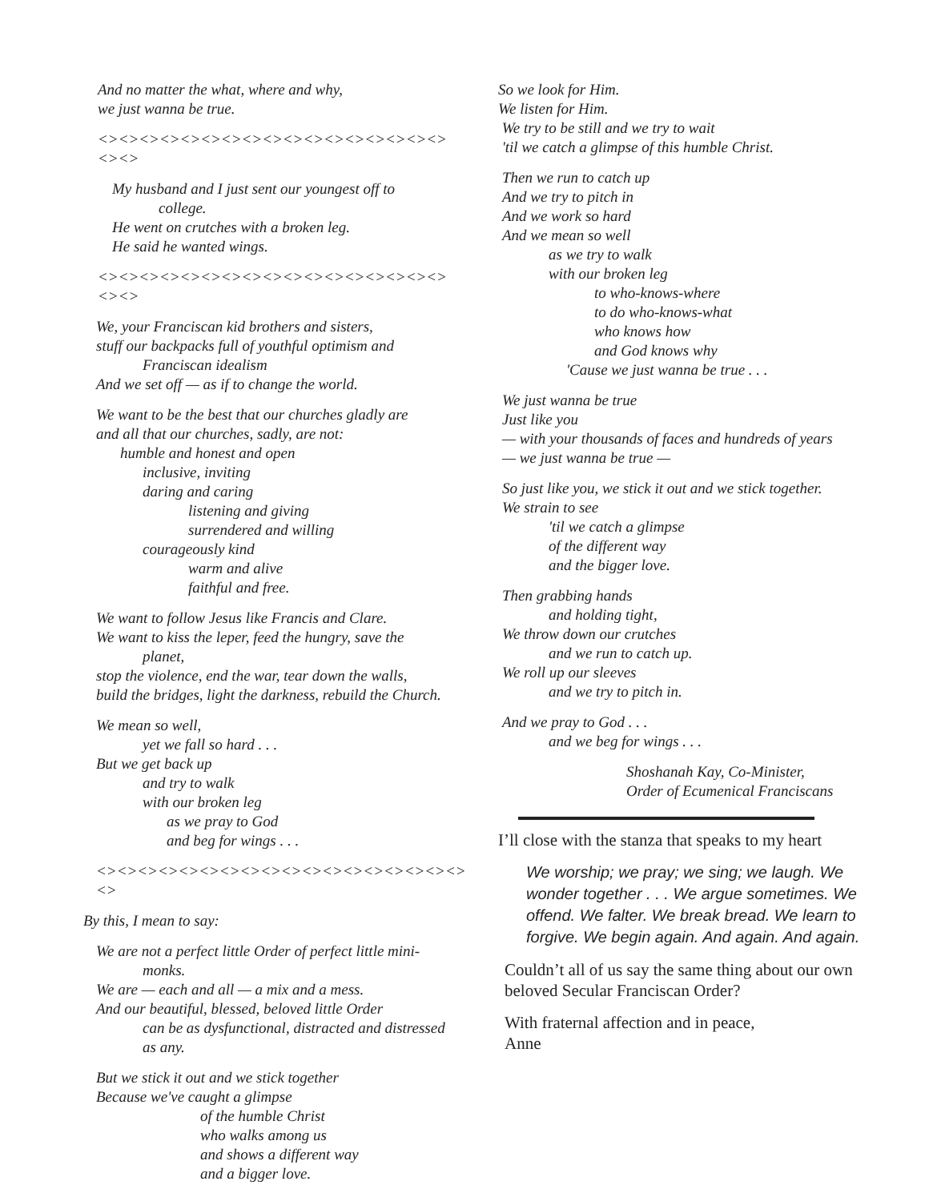And no matter the what, where and why,
we just wanna be true.
<><><><><><><><><><><><><><><><><><><>
My husband and I just sent our youngest off to
college.
He went on crutches with a broken leg.
He said he wanted wings.
<><><><><><><><><><><><><><><><><><><>
We, your Franciscan kid brothers and sisters,
stuff our backpacks full of youthful optimism and
Franciscan idealism
And we set off — as if to change the world.
We want to be the best that our churches gladly are
and all that our churches, sadly, are not:
humble and honest and open
inclusive, inviting
daring and caring
listening and giving
surrendered and willing
courageously kind
warm and alive
faithful and free.
We want to follow Jesus like Francis and Clare.
We want to kiss the leper, feed the hungry, save the
planet,
stop the violence, end the war, tear down the walls,
build the bridges, light the darkness, rebuild the Church.
We mean so well,
yet we fall so hard . . .
But we get back up
and try to walk
with our broken leg
as we pray to God
and beg for wings . . .
<><><><><><><><><><><><><><><><><><><>
By this, I mean to say:
We are not a perfect little Order of perfect little mini-
monks.
We are — each and all — a mix and a mess.
And our beautiful, blessed, beloved little Order
can be as dysfunctional, distracted and distressed
as any.
But we stick it out and we stick together
Because we've caught a glimpse
of the humble Christ
who walks among us
and shows a different way
and a bigger love.
So we look for Him.
We listen for Him.
We try to be still and we try to wait
'til we catch a glimpse of this humble Christ.
Then we run to catch up
And we try to pitch in
And we work so hard
And we mean so well
as we try to walk
with our broken leg
to who-knows-where
to do who-knows-what
who knows how
and God knows why
'Cause we just wanna be true . . .
We just wanna be true
Just like you
— with your thousands of faces and hundreds of years
— we just wanna be true —
So just like you, we stick it out and we stick together.
We strain to see
'til we catch a glimpse
of the different way
and the bigger love.
Then grabbing hands
and holding tight,
We throw down our crutches
and we run to catch up.
We roll up our sleeves
and we try to pitch in.
And we pray to God . . .
and we beg for wings . . .
Shoshanah Kay, Co-Minister,
Order of Ecumenical Franciscans
I’ll close with the stanza that speaks to my heart
We worship; we pray; we sing; we laugh. We wonder together . . . We argue sometimes. We offend. We falter. We break bread. We learn to forgive. We begin again. And again. And again.
Couldn’t all of us say the same thing about our own beloved Secular Franciscan Order?
With fraternal affection and in peace,
Anne